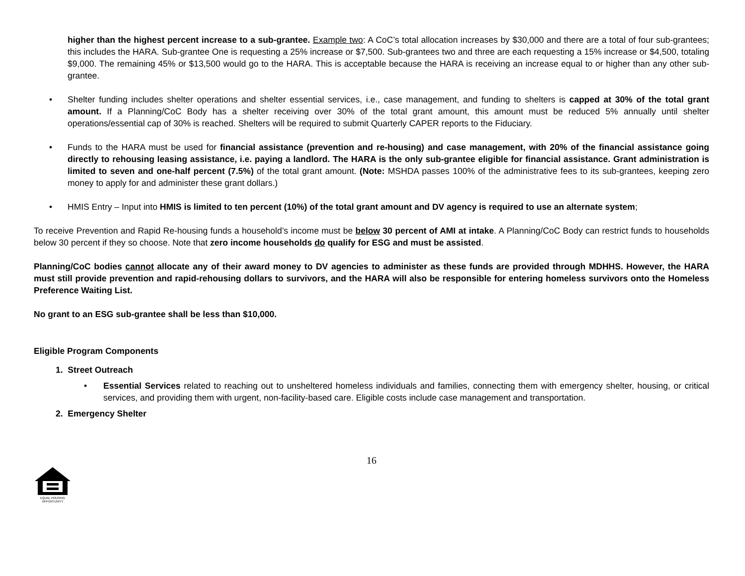higher than the highest percent increase to a sub-grantee. Example two: A CoC’s total allocation increases by $30,000 and there are a total of four sub-grantees; this includes the HARA. Sub-grantee One is requesting a 25% increase or $7,500. Sub-grantees two and three are each requesting a 15% increase or $4,500, totaling $9,000. The remaining 45% or $13,500 would go to the HARA. This is acceptable because the HARA is receiving an increase equal to or higher than any other sub-grantee.
• Shelter funding includes shelter operations and shelter essential services, i.e., case management, and funding to shelters is capped at 30% of the total grant amount. If a Planning/CoC Body has a shelter receiving over 30% of the total grant amount, this amount must be reduced 5% annually until shelter operations/essential cap of 30% is reached. Shelters will be required to submit Quarterly CAPER reports to the Fiduciary.
• Funds to the HARA must be used for financial assistance (prevention and re-housing) and case management, with 20% of the financial assistance going directly to rehousing leasing assistance, i.e. paying a landlord. The HARA is the only sub-grantee eligible for financial assistance. Grant administration is limited to seven and one-half percent (7.5%) of the total grant amount. (Note: MSHDA passes 100% of the administrative fees to its sub-grantees, keeping zero money to apply for and administer these grant dollars.)
• HMIS Entry – Input into HMIS is limited to ten percent (10%) of the total grant amount and DV agency is required to use an alternate system;
To receive Prevention and Rapid Re-housing funds a household’s income must be below 30 percent of AMI at intake. A Planning/CoC Body can restrict funds to households below 30 percent if they so choose. Note that zero income households do qualify for ESG and must be assisted.
Planning/CoC bodies cannot allocate any of their award money to DV agencies to administer as these funds are provided through MDHHS. However, the HARA must still provide prevention and rapid-rehousing dollars to survivors, and the HARA will also be responsible for entering homeless survivors onto the Homeless Preference Waiting List.
No grant to an ESG sub-grantee shall be less than $10,000.
Eligible Program Components
1. Street Outreach
• Essential Services related to reaching out to unsheltered homeless individuals and families, connecting them with emergency shelter, housing, or critical services, and providing them with urgent, non-facility-based care. Eligible costs include case management and transportation.
2. Emergency Shelter
16
EQUAL HOUSING
OPPORTUNITY